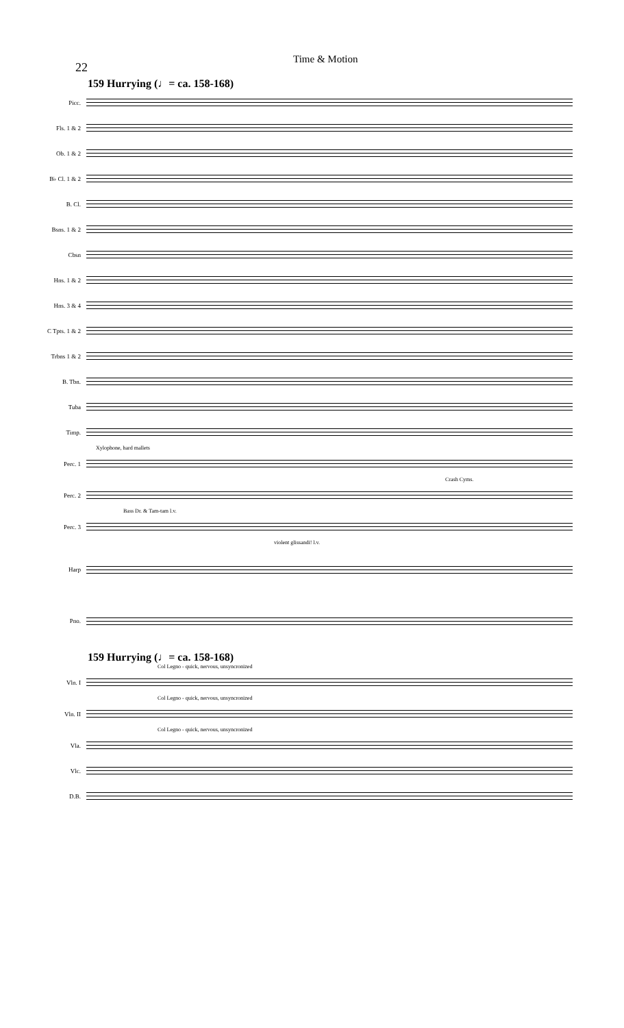22 Time & Motion
159 Hurrying (♩= ca. 158-168)
Picc.
Fls. 1 & 2
Ob. 1 & 2
B♭ Cl. 1 & 2
B. Cl.
Bsns. 1 & 2
Cbsn
Hns. 1 & 2
Hns. 3 & 4
C Tpts. 1 & 2
Trbns 1 & 2
B. Tbn.
Tuba
Timp.
Xylophone, hard mallets
Perc. 1
Crash Cyms.
Perc. 2
Bass Dr. & Tam-tam l.v.
Perc. 3
violent glissandi! l.v.
Harp
Pno.
159 Hurrying (♩= ca. 158-168)
Col Legno - quick, nervous, unsyncronized
Vln. I
Col Legno - quick, nervous, unsyncronized
Vln. II
Col Legno - quick, nervous, unsyncronized
Vla.
Vlc.
D.B.